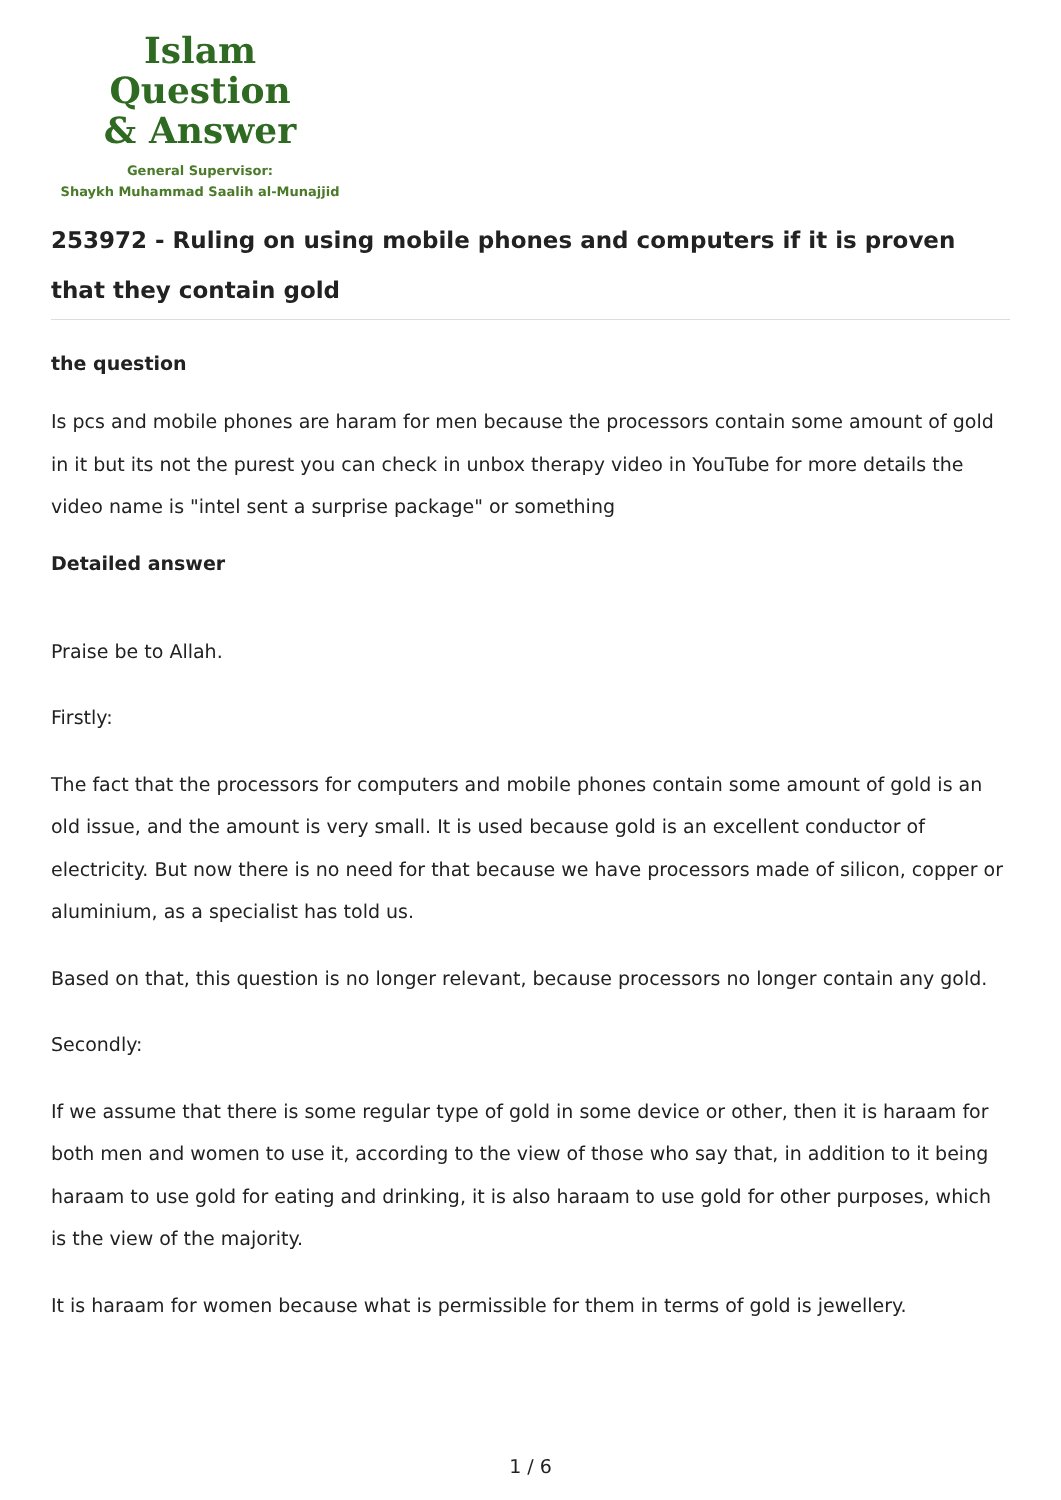Islam Question
& Answer
General Supervisor:
Shaykh Muhammad Saalih al-Munajjid
253972 - Ruling on using mobile phones and computers if it is proven that they contain gold
the question
Is pcs and mobile phones are haram for men because the processors contain some amount of gold in it but its not the purest you can check in unbox therapy video in YouTube for more details the video name is "intel sent a surprise package" or something
Detailed answer
Praise be to Allah.
Firstly:
The fact that the processors for computers and mobile phones contain some amount of gold is an old issue, and the amount is very small. It is used because gold is an excellent conductor of electricity. But now there is no need for that because we have processors made of silicon, copper or aluminium, as a specialist has told us.
Based on that, this question is no longer relevant, because processors no longer contain any gold.
Secondly:
If we assume that there is some regular type of gold in some device or other, then it is haraam for both men and women to use it, according to the view of those who say that, in addition to it being haraam to use gold for eating and drinking, it is also haraam to use gold for other purposes, which is the view of the majority.
It is haraam for women because what is permissible for them in terms of gold is jewellery.
1 / 6